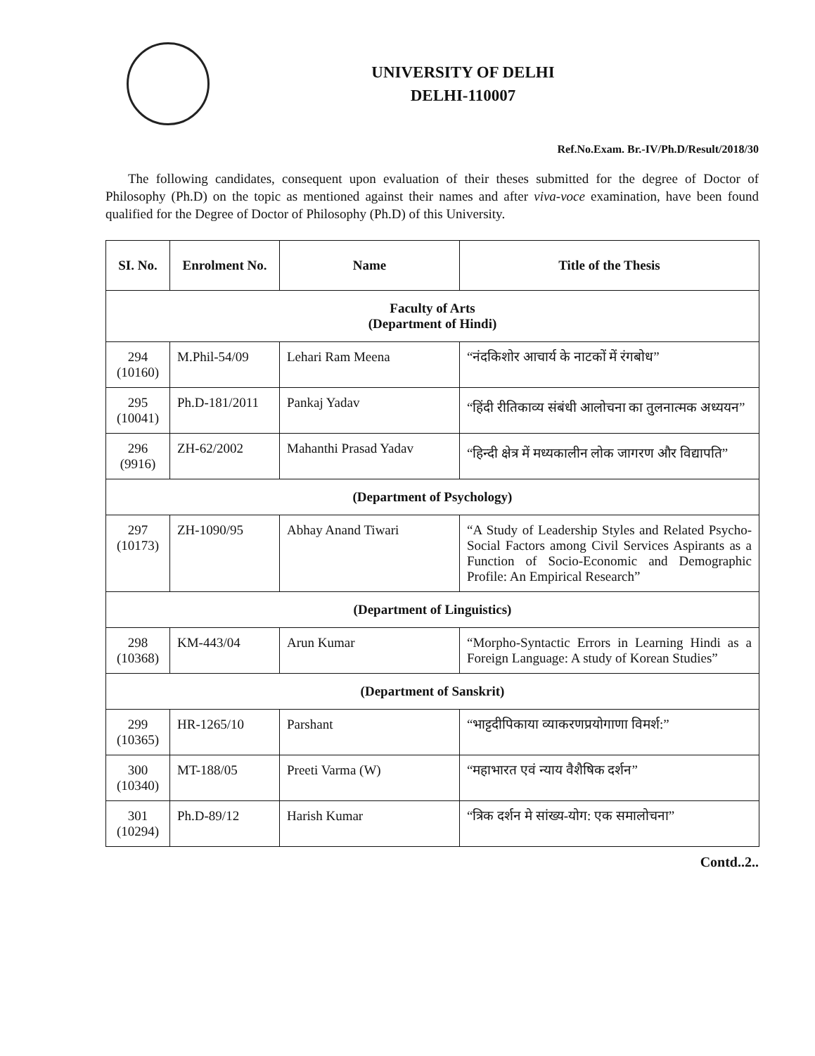UNIVERSITY OF DELHI
DELHI-110007
Ref.No.Exam. Br.-IV/Ph.D/Result/2018/30
The following candidates, consequent upon evaluation of their theses submitted for the degree of Doctor of Philosophy (Ph.D) on the topic as mentioned against their names and after viva-voce examination, have been found qualified for the Degree of Doctor of Philosophy (Ph.D) of this University.
| SI. No. | Enrolment No. | Name | Title of the Thesis |
| --- | --- | --- | --- |
| Faculty of Arts (Department of Hindi) | | | |
| 294 (10160) | M.Phil-54/09 | Lehari Ram Meena | “नंदकिशोर आचार्य के नाटकों में रंगबोध” |
| 295 (10041) | Ph.D-181/2011 | Pankaj Yadav | “हिंदी रीतिकाव्य संबंधी आलोचना का तुलनात्मक अध्ययन” |
| 296 (9916) | ZH-62/2002 | Mahanthi Prasad Yadav | “हिन्दी क्षेत्र में मध्यकालीन लोक जागरण और विद्यापति” |
| (Department of Psychology) | | | |
| 297 (10173) | ZH-1090/95 | Abhay Anand Tiwari | “A Study of Leadership Styles and Related Psycho-Social Factors among Civil Services Aspirants as a Function of Socio-Economic and Demographic Profile: An Empirical Research” |
| (Department of Linguistics) | | | |
| 298 (10368) | KM-443/04 | Arun Kumar | “Morpho-Syntactic Errors in Learning Hindi as a Foreign Language: A study of Korean Studies” |
| (Department of Sanskrit) | | | |
| 299 (10365) | HR-1265/10 | Parshant | “भाट्टदीपिकाया व्याकरणप्रयोगाणा विमर्श:” |
| 300 (10340) | MT-188/05 | Preeti Varma (W) | “महाभारत एवं न्याय वैशैषिक दर्शन” |
| 301 (10294) | Ph.D-89/12 | Harish Kumar | “त्रिक दर्शन मे सांख्य-योग: एक समालोचना” |
Contd..2..